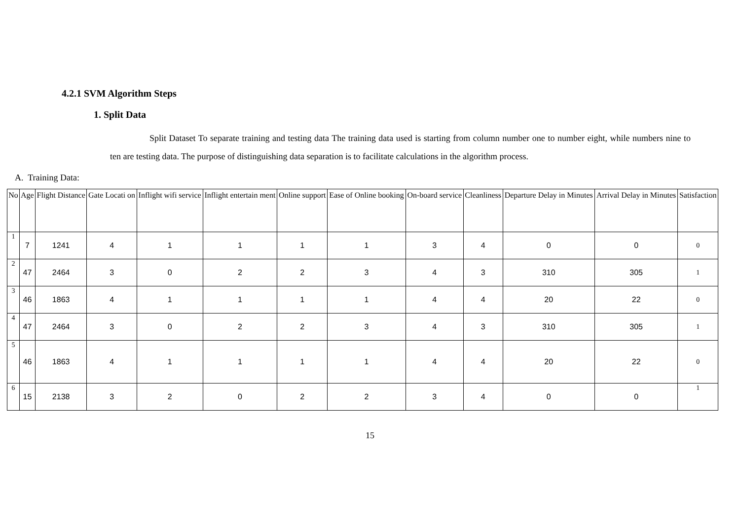4.2.1 SVM Algorithm Steps
1. Split Data
Split Dataset To separate training and testing data The training data used is starting from column number one to number eight, while numbers nine to ten are testing data. The purpose of distinguishing data separation is to facilitate calculations in the algorithm process.
A. Training Data:
| No | Age | Flight Distance | Gate Locati on | Inflight wifi service | Inflight entertain ment | Online support | Ease of Online booking | On-board service | Cleanliness | Departure Delay in Minutes | Arrival Delay in Minutes | Satisfaction |
| --- | --- | --- | --- | --- | --- | --- | --- | --- | --- | --- | --- | --- |
| 1 | 7 | 1241 | 4 | 1 | 1 | 1 | 1 | 3 | 4 | 0 | 0 | 0 |
| 2 | 47 | 2464 | 3 | 0 | 2 | 2 | 3 | 4 | 3 | 310 | 305 | 1 |
| 3 | 46 | 1863 | 4 | 1 | 1 | 1 | 1 | 4 | 4 | 20 | 22 | 0 |
| 4 | 47 | 2464 | 3 | 0 | 2 | 2 | 3 | 4 | 3 | 310 | 305 | 1 |
| 5 | 46 | 1863 | 4 | 1 | 1 | 1 | 1 | 4 | 4 | 20 | 22 | 0 |
| 6 | 15 | 2138 | 3 | 2 | 0 | 2 | 2 | 3 | 4 | 0 | 0 | 1 |
15